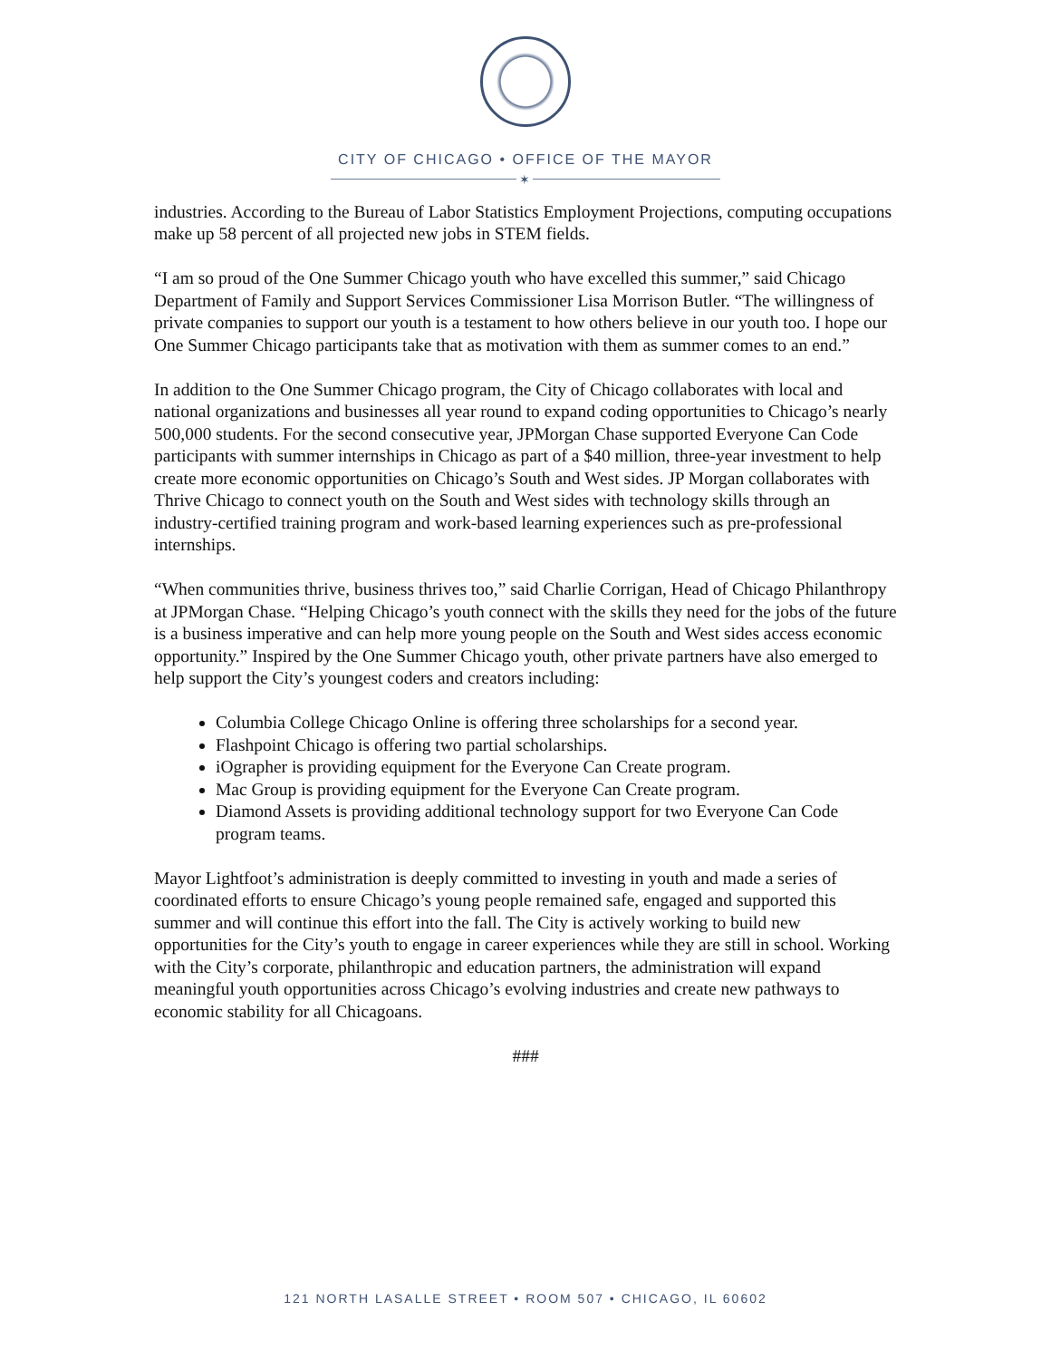CITY OF CHICAGO • OFFICE OF THE MAYOR
✶
industries. According to the Bureau of Labor Statistics Employment Projections, computing occupations make up 58 percent of all projected new jobs in STEM fields.
“I am so proud of the One Summer Chicago youth who have excelled this summer,” said Chicago Department of Family and Support Services Commissioner Lisa Morrison Butler. “The willingness of private companies to support our youth is a testament to how others believe in our youth too. I hope our One Summer Chicago participants take that as motivation with them as summer comes to an end.”
In addition to the One Summer Chicago program, the City of Chicago collaborates with local and national organizations and businesses all year round to expand coding opportunities to Chicago’s nearly 500,000 students. For the second consecutive year, JPMorgan Chase supported Everyone Can Code participants with summer internships in Chicago as part of a $40 million, three-year investment to help create more economic opportunities on Chicago’s South and West sides. JP Morgan collaborates with Thrive Chicago to connect youth on the South and West sides with technology skills through an industry-certified training program and work-based learning experiences such as pre-professional internships.
“When communities thrive, business thrives too,” said Charlie Corrigan, Head of Chicago Philanthropy at JPMorgan Chase. “Helping Chicago’s youth connect with the skills they need for the jobs of the future is a business imperative and can help more young people on the South and West sides access economic opportunity.” Inspired by the One Summer Chicago youth, other private partners have also emerged to help support the City’s youngest coders and creators including:
Columbia College Chicago Online is offering three scholarships for a second year.
Flashpoint Chicago is offering two partial scholarships.
iOgrapher is providing equipment for the Everyone Can Create program.
Mac Group is providing equipment for the Everyone Can Create program.
Diamond Assets is providing additional technology support for two Everyone Can Code program teams.
Mayor Lightfoot’s administration is deeply committed to investing in youth and made a series of coordinated efforts to ensure Chicago’s young people remained safe, engaged and supported this summer and will continue this effort into the fall. The City is actively working to build new opportunities for the City’s youth to engage in career experiences while they are still in school. Working with the City’s corporate, philanthropic and education partners, the administration will expand meaningful youth opportunities across Chicago’s evolving industries and create new pathways to economic stability for all Chicagoans.
###
121 NORTH LASALLE STREET • ROOM 507 • CHICAGO, IL 60602